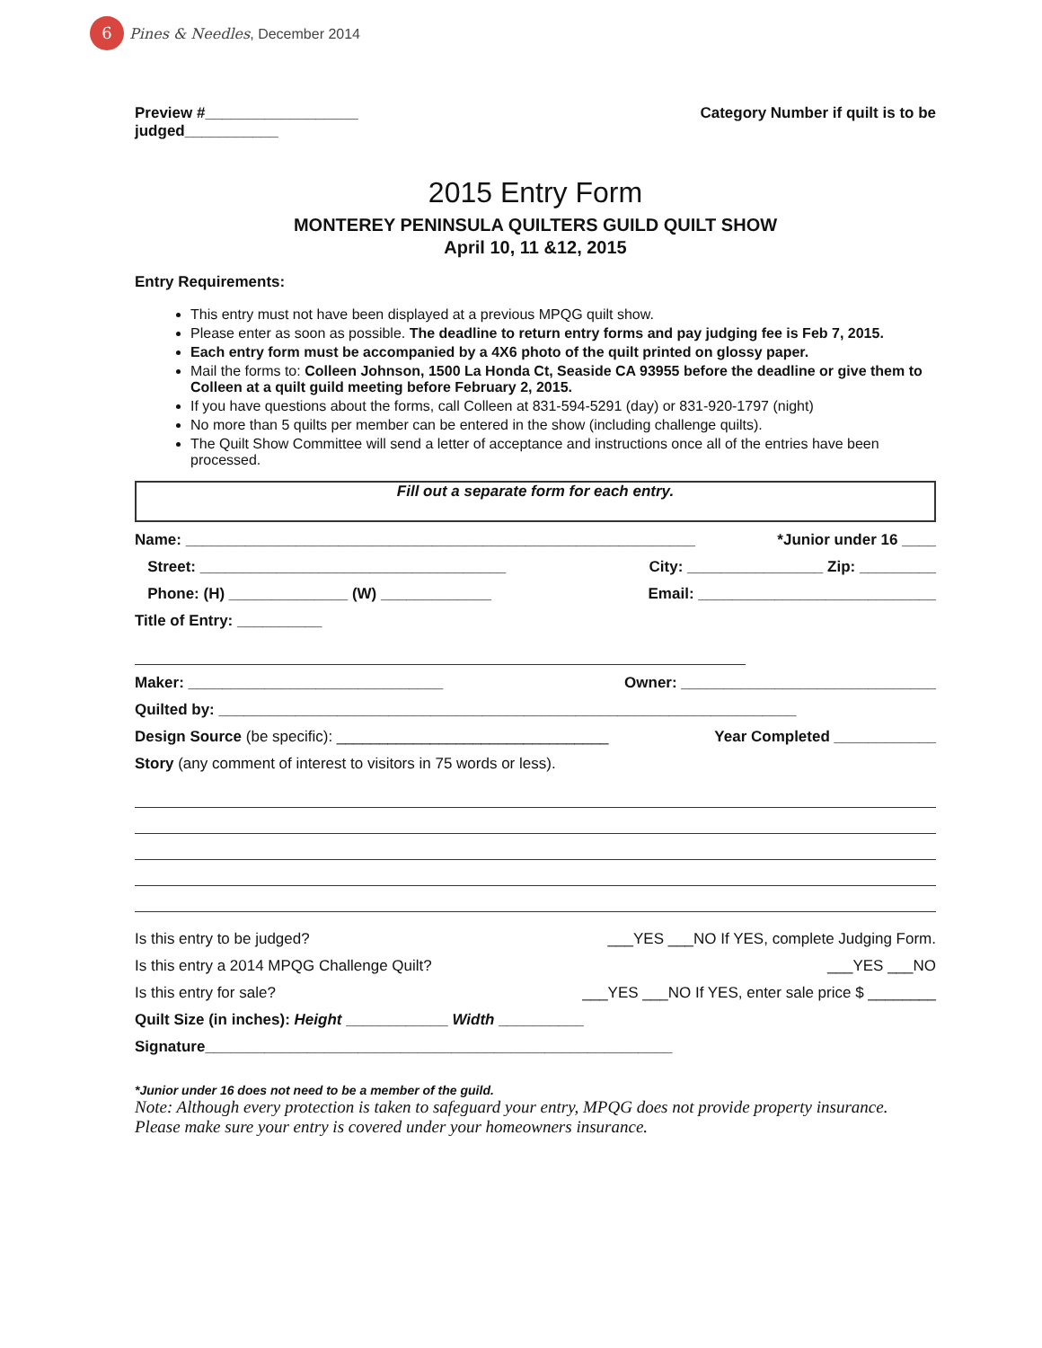6
Pines & Needles, December 2014
Preview #__________________
judged___________ Category Number if quilt is to be
2015 Entry Form
MONTEREY PENINSULA QUILTERS GUILD QUILT SHOW
April 10, 11 &12, 2015
Entry Requirements:
This entry must not have been displayed at a previous MPQG quilt show.
Please enter as soon as possible. The deadline to return entry forms and pay judging fee is Feb 7, 2015.
Each entry form must be accompanied by a 4X6 photo of the quilt printed on glossy paper.
Mail the forms to: Colleen Johnson, 1500 La Honda Ct, Seaside CA 93955 before the deadline or give them to Colleen at a quilt guild meeting before February 2, 2015.
If you have questions about the forms, call Colleen at 831-594-5291 (day) or 831-920-1797 (night)
No more than 5 quilts per member can be entered in the show (including challenge quilts).
The Quilt Show Committee will send a letter of acceptance and instructions once all of the entries have been processed.
Fill out a separate form for each entry.
Name: ____________________________________________________________ *Junior under 16 ____
Street: ____________________________________ City: ________________ Zip: _________
Phone: (H) ______________ (W) _____________ Email: ____________________________
Title of Entry: __________
Maker: ______________________________ Owner: ______________________________
Quilted by: ____________________________________________________________________
Design Source (be specific): ________________________________ Year Completed ____________
Story (any comment of interest to visitors in 75 words or less).
Is this entry to be judged? ___YES ___NO If YES, complete Judging Form.
Is this entry a 2014 MPQG Challenge Quilt? ___YES ___NO
Is this entry for sale? ___YES ___NO If YES, enter sale price $ ________
Quilt Size (in inches): Height ____________ Width __________
Signature_______________________________________________________
*Junior under 16 does not need to be a member of the guild.
Note: Although every protection is taken to safeguard your entry, MPQG does not provide property insurance. Please make sure your entry is covered under your homeowners insurance.